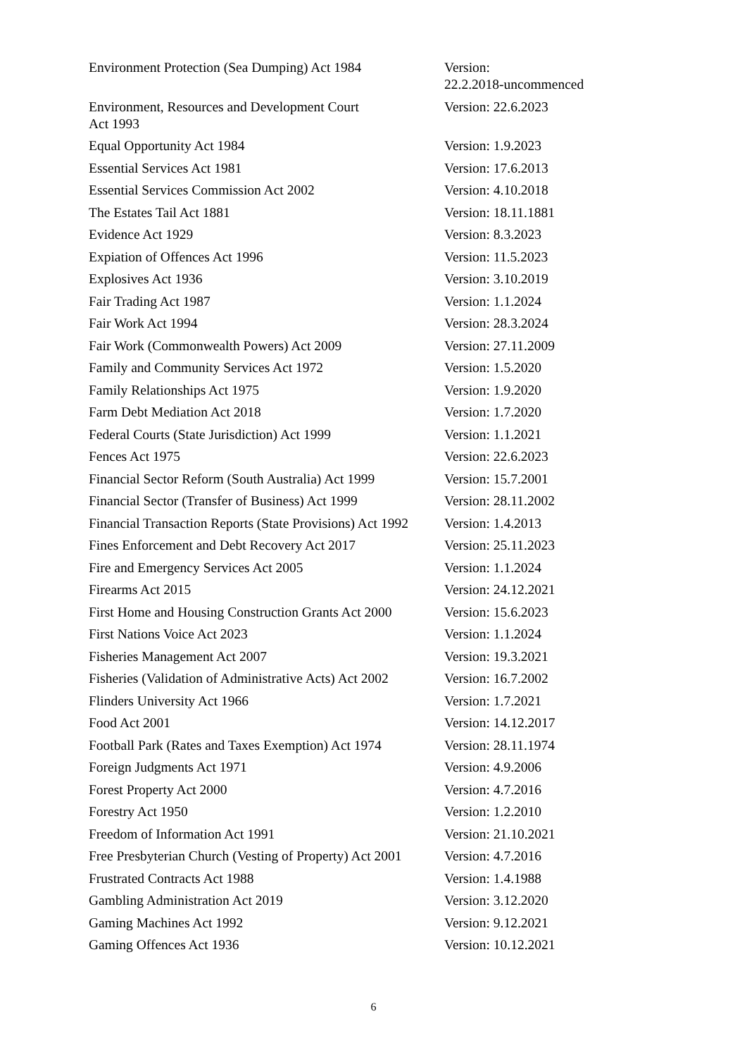| Environment Protection (Sea Dumping) Act 1984 | Version: 22.2.2018-uncommenced |
| Environment, Resources and Development Court Act 1993 | Version: 22.6.2023 |
| Equal Opportunity Act 1984 | Version: 1.9.2023 |
| Essential Services Act 1981 | Version: 17.6.2013 |
| Essential Services Commission Act 2002 | Version: 4.10.2018 |
| The Estates Tail Act 1881 | Version: 18.11.1881 |
| Evidence Act 1929 | Version: 8.3.2023 |
| Expiation of Offences Act 1996 | Version: 11.5.2023 |
| Explosives Act 1936 | Version: 3.10.2019 |
| Fair Trading Act 1987 | Version: 1.1.2024 |
| Fair Work Act 1994 | Version: 28.3.2024 |
| Fair Work (Commonwealth Powers) Act 2009 | Version: 27.11.2009 |
| Family and Community Services Act 1972 | Version: 1.5.2020 |
| Family Relationships Act 1975 | Version: 1.9.2020 |
| Farm Debt Mediation Act 2018 | Version: 1.7.2020 |
| Federal Courts (State Jurisdiction) Act 1999 | Version: 1.1.2021 |
| Fences Act 1975 | Version: 22.6.2023 |
| Financial Sector Reform (South Australia) Act 1999 | Version: 15.7.2001 |
| Financial Sector (Transfer of Business) Act 1999 | Version: 28.11.2002 |
| Financial Transaction Reports (State Provisions) Act 1992 | Version: 1.4.2013 |
| Fines Enforcement and Debt Recovery Act 2017 | Version: 25.11.2023 |
| Fire and Emergency Services Act 2005 | Version: 1.1.2024 |
| Firearms Act 2015 | Version: 24.12.2021 |
| First Home and Housing Construction Grants Act 2000 | Version: 15.6.2023 |
| First Nations Voice Act 2023 | Version: 1.1.2024 |
| Fisheries Management Act 2007 | Version: 19.3.2021 |
| Fisheries (Validation of Administrative Acts) Act 2002 | Version: 16.7.2002 |
| Flinders University Act 1966 | Version: 1.7.2021 |
| Food Act 2001 | Version: 14.12.2017 |
| Football Park (Rates and Taxes Exemption) Act 1974 | Version: 28.11.1974 |
| Foreign Judgments Act 1971 | Version: 4.9.2006 |
| Forest Property Act 2000 | Version: 4.7.2016 |
| Forestry Act 1950 | Version: 1.2.2010 |
| Freedom of Information Act 1991 | Version: 21.10.2021 |
| Free Presbyterian Church (Vesting of Property) Act 2001 | Version: 4.7.2016 |
| Frustrated Contracts Act 1988 | Version: 1.4.1988 |
| Gambling Administration Act 2019 | Version: 3.12.2020 |
| Gaming Machines Act 1992 | Version: 9.12.2021 |
| Gaming Offences Act 1936 | Version: 10.12.2021 |
6